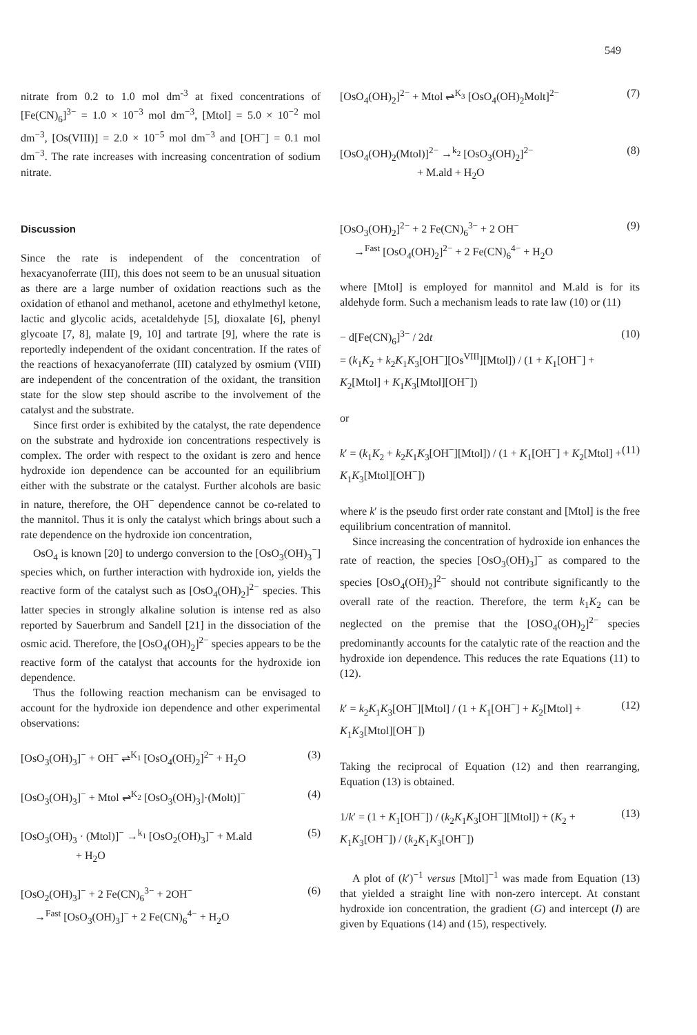549
nitrate from 0.2 to 1.0 mol dm<sup>-3</sup> at fixed concentrations of [Fe(CN)<sub>6</sub>]<sup>3−</sup> = 1.0 × 10<sup>−3</sup> mol dm<sup>−3</sup>, [Mtol] = 5.0 × 10<sup>−2</sup> mol dm<sup>−3</sup>, [Os(VIII)] = 2.0 × 10<sup>−5</sup> mol dm<sup>−3</sup> and [OH<sup>−</sup>] = 0.1 mol dm<sup>−3</sup>. The rate increases with increasing concentration of sodium nitrate.
Discussion
Since the rate is independent of the concentration of hexacyanoferrate (III), this does not seem to be an unusual situation as there are a large number of oxidation reactions such as the oxidation of ethanol and methanol, acetone and ethylmethyl ketone, lactic and glycolic acids, acetaldehyde [5], dioxalate [6], phenyl glycoate [7, 8], malate [9, 10] and tartrate [9], where the rate is reportedly independent of the oxidant concentration. If the rates of the reactions of hexacyanoferrate (III) catalyzed by osmium (VIII) are independent of the concentration of the oxidant, the transition state for the slow step should ascribe to the involvement of the catalyst and the substrate.
Since first order is exhibited by the catalyst, the rate dependence on the substrate and hydroxide ion concentrations respectively is complex. The order with respect to the oxidant is zero and hence hydroxide ion dependence can be accounted for an equilibrium either with the substrate or the catalyst. Further alcohols are basic in nature, therefore, the OH<sup>−</sup> dependence cannot be co-related to the mannitol. Thus it is only the catalyst which brings about such a rate dependence on the hydroxide ion concentration,
OsO<sub>4</sub> is known [20] to undergo conversion to the [OsO<sub>3</sub>(OH)<sub>3</sub><sup>−</sup>] species which, on further interaction with hydroxide ion, yields the reactive form of the catalyst such as [OsO<sub>4</sub>(OH)<sub>2</sub>]<sup>2−</sup> species. This latter species in strongly alkaline solution is intense red as also reported by Sauerbrum and Sandell [21] in the dissociation of the osmic acid. Therefore, the [OsO<sub>4</sub>(OH)<sub>2</sub>]<sup>2−</sup> species appears to be the reactive form of the catalyst that accounts for the hydroxide ion dependence.
Thus the following reaction mechanism can be envisaged to account for the hydroxide ion dependence and other experimental observations:
[OsO<sub>3</sub>(OH)<sub>3</sub>]<sup>−</sup> + OH<sup>−</sup> ⇌<sup>K<sub>1</sub></sup> [OsO<sub>4</sub>(OH)<sub>2</sub>]<sup>2−</sup> + H<sub>2</sub>O (3)
[OsO<sub>3</sub>(OH)<sub>3</sub>]<sup>−</sup> + Mtol ⇌<sup>K<sub>2</sub></sup> [OsO<sub>3</sub>(OH)<sub>3</sub>]·(Molt)]<sup>−</sup> (4)
[OsO<sub>3</sub>(OH)<sub>3</sub> · (Mtol)]<sup>−</sup> →<sup>k<sub>1</sub></sup> [OsO<sub>2</sub>(OH)<sub>3</sub>]<sup>−</sup> + M.ald
+ H<sub>2</sub>O (5)
[OsO<sub>2</sub>(OH)<sub>3</sub>]<sup>−</sup> + 2 Fe(CN)<sub>6</sub><sup>3−</sup> + 2OH<sup>−</sup>
→<sup>Fast</sup> [OsO<sub>3</sub>(OH)<sub>3</sub>]<sup>−</sup> + 2 Fe(CN)<sub>6</sub><sup>4−</sup> + H<sub>2</sub>O (6)
[OsO<sub>4</sub>(OH)<sub>2</sub>]<sup>2−</sup> + Mtol ⇌<sup>K<sub>3</sub></sup> [OsO<sub>4</sub>(OH)<sub>2</sub>Molt]<sup>2−</sup> (7)
[OsO<sub>4</sub>(OH)<sub>2</sub>(Mtol)]<sup>2−</sup> →<sup>k<sub>2</sub></sup> [OsO<sub>3</sub>(OH)<sub>2</sub>]<sup>2−</sup>
+ M.ald + H<sub>2</sub>O (8)
[OsO<sub>3</sub>(OH)<sub>2</sub>]<sup>2−</sup> + 2 Fe(CN)<sub>6</sub><sup>3−</sup> + 2 OH<sup>−</sup>
→<sup>Fast</sup> [OsO<sub>4</sub>(OH)<sub>2</sub>]<sup>2−</sup> + 2 Fe(CN)<sub>6</sub><sup>4−</sup> + H<sub>2</sub>O (9)
where [Mtol] is employed for mannitol and M.ald is for its aldehyde form. Such a mechanism leads to rate law (10) or (11)
− d[Fe(CN)<sub>6</sub>]<sup>3−</sup> / 2dt
= (k<sub>1</sub>K<sub>2</sub> + k<sub>2</sub>K<sub>1</sub>K<sub>3</sub>[OH<sup>−</sup>][Os<sup>VIII</sup>][Mtol]) / (1 + K<sub>1</sub>[OH<sup>−</sup>] + K<sub>2</sub>[Mtol] + K<sub>1</sub>K<sub>3</sub>[Mtol][OH<sup>−</sup>]) (10)
or
k′ = (k<sub>1</sub>K<sub>2</sub> + k<sub>2</sub>K<sub>1</sub>K<sub>3</sub>[OH<sup>−</sup>][Mtol]) / (1 + K<sub>1</sub>[OH<sup>−</sup>] + K<sub>2</sub>[Mtol] + K<sub>1</sub>K<sub>3</sub>[Mtol][OH<sup>−</sup>]) (11)
where k′ is the pseudo first order rate constant and [Mtol] is the free equilibrium concentration of mannitol.
Since increasing the concentration of hydroxide ion enhances the rate of reaction, the species [OsO<sub>3</sub>(OH)<sub>3</sub>]<sup>−</sup> as compared to the species [OsO<sub>4</sub>(OH)<sub>2</sub>]<sup>2−</sup> should not contribute significantly to the overall rate of the reaction. Therefore, the term k<sub>1</sub>K<sub>2</sub> can be neglected on the premise that the [OSO<sub>4</sub>(OH)<sub>2</sub>]<sup>2−</sup> species predominantly accounts for the catalytic rate of the reaction and the hydroxide ion dependence. This reduces the rate Equations (11) to (12).
k′ = k<sub>2</sub>K<sub>1</sub>K<sub>3</sub>[OH<sup>−</sup>][Mtol] / (1 + K<sub>1</sub>[OH<sup>−</sup>] + K<sub>2</sub>[Mtol] + K<sub>1</sub>K<sub>3</sub>[Mtol][OH<sup>−</sup>]) (12)
Taking the reciprocal of Equation (12) and then rearranging, Equation (13) is obtained.
1/k′ = (1 + K<sub>1</sub>[OH<sup>−</sup>]) / (k<sub>2</sub>K<sub>1</sub>K<sub>3</sub>[OH<sup>−</sup>][Mtol]) + (K<sub>2</sub> + K<sub>1</sub>K<sub>3</sub>[OH<sup>−</sup>]) / (k<sub>2</sub>K<sub>1</sub>K<sub>3</sub>[OH<sup>−</sup>]) (13)
A plot of (k′)<sup>−1</sup> versus [Mtol]<sup>−1</sup> was made from Equation (13) that yielded a straight line with non-zero intercept. At constant hydroxide ion concentration, the gradient (G) and intercept (I) are given by Equations (14) and (15), respectively.